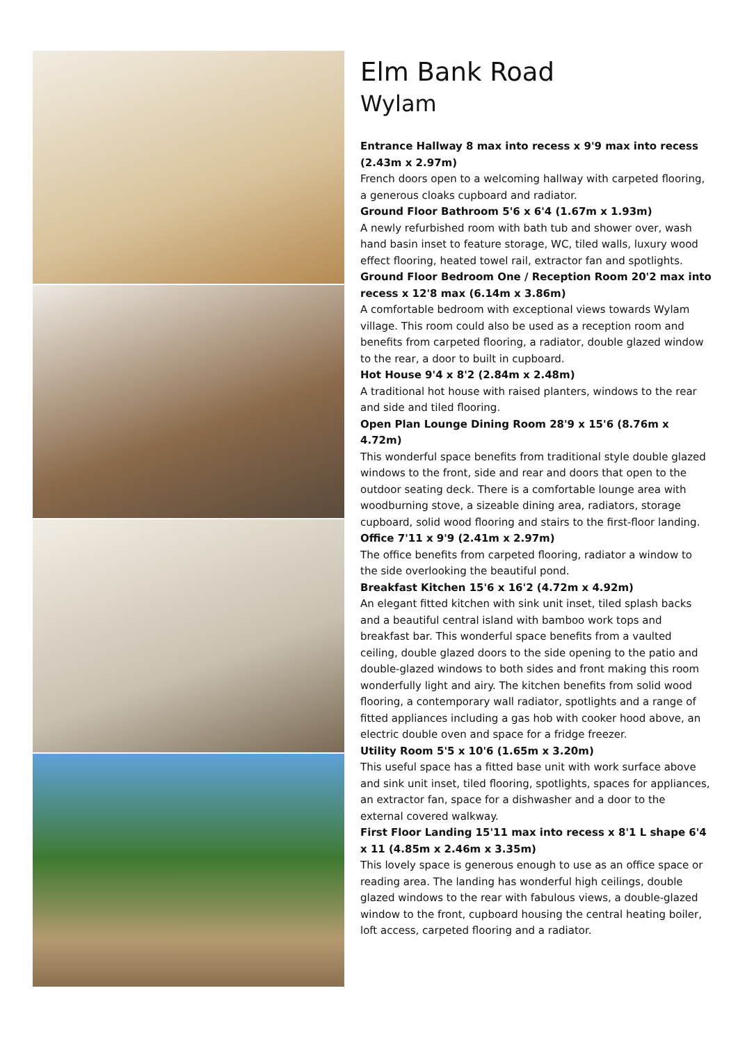Elm Bank Road
Wylam
Entrance Hallway 8 max into recess x 9'9 max into recess (2.43m x 2.97m)
French doors open to a welcoming hallway with carpeted flooring, a generous cloaks cupboard and radiator.
Ground Floor Bathroom 5'6 x 6'4 (1.67m x 1.93m)
A newly refurbished room with bath tub and shower over, wash hand basin inset to feature storage, WC, tiled walls, luxury wood effect flooring, heated towel rail, extractor fan and spotlights.
Ground Floor Bedroom One / Reception Room 20'2 max into recess x 12'8 max (6.14m x 3.86m)
A comfortable bedroom with exceptional views towards Wylam village. This room could also be used as a reception room and benefits from carpeted flooring, a radiator, double glazed window to the rear, a door to built in cupboard.
Hot House 9'4 x 8'2 (2.84m x 2.48m)
A traditional hot house with raised planters, windows to the rear and side and tiled flooring.
Open Plan Lounge Dining Room 28'9 x 15'6 (8.76m x 4.72m)
This wonderful space benefits from traditional style double glazed windows to the front, side and rear and doors that open to the outdoor seating deck. There is a comfortable lounge area with woodburning stove, a sizeable dining area, radiators, storage cupboard, solid wood flooring and stairs to the first-floor landing.
Office 7'11 x 9'9 (2.41m x 2.97m)
The office benefits from carpeted flooring, radiator a window to the side overlooking the beautiful pond.
Breakfast Kitchen 15'6 x 16'2 (4.72m x 4.92m)
An elegant fitted kitchen with sink unit inset, tiled splash backs and a beautiful central island with bamboo work tops and breakfast bar. This wonderful space benefits from a vaulted ceiling, double glazed doors to the side opening to the patio and double-glazed windows to both sides and front making this room wonderfully light and airy. The kitchen benefits from solid wood flooring, a contemporary wall radiator, spotlights and a range of fitted appliances including a gas hob with cooker hood above, an electric double oven and space for a fridge freezer.
Utility Room 5'5 x 10'6 (1.65m x 3.20m)
This useful space has a fitted base unit with work surface above and sink unit inset, tiled flooring, spotlights, spaces for appliances, an extractor fan, space for a dishwasher and a door to the external covered walkway.
First Floor Landing 15'11 max into recess x 8'1 L shape 6'4 x 11 (4.85m x 2.46m x 3.35m)
This lovely space is generous enough to use as an office space or reading area. The landing has wonderful high ceilings, double glazed windows to the rear with fabulous views, a double-glazed window to the front, cupboard housing the central heating boiler, loft access, carpeted flooring and a radiator.